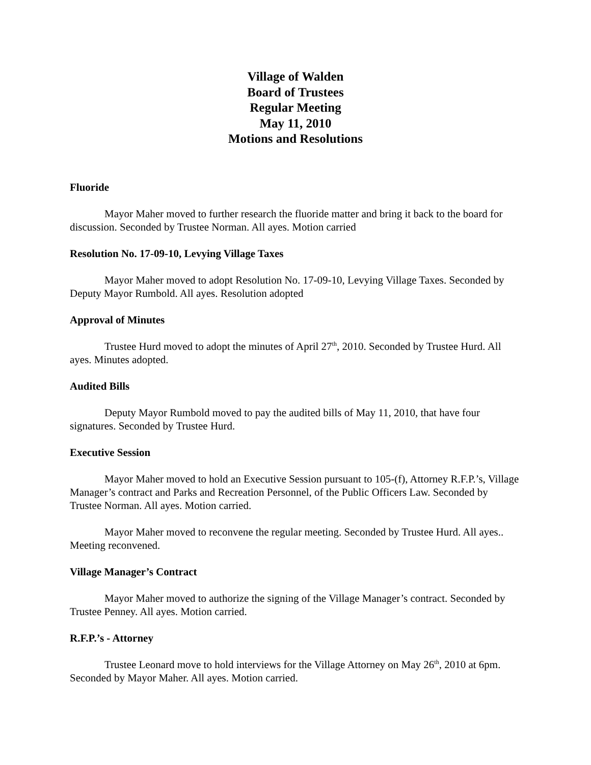Village of Walden
Board of Trustees
Regular Meeting
May 11, 2010
Motions and Resolutions
Fluoride
Mayor Maher moved to further research the fluoride matter and bring it back to the board for discussion. Seconded by Trustee Norman. All ayes. Motion carried
Resolution No. 17-09-10, Levying Village Taxes
Mayor Maher moved to adopt Resolution No. 17-09-10, Levying Village Taxes. Seconded by Deputy Mayor Rumbold. All ayes. Resolution adopted
Approval of Minutes
Trustee Hurd moved to adopt the minutes of April 27<sup>th</sup>, 2010. Seconded by Trustee Hurd. All ayes. Minutes adopted.
Audited Bills
Deputy Mayor Rumbold moved to pay the audited bills of May 11, 2010, that have four signatures. Seconded by Trustee Hurd.
Executive Session
Mayor Maher moved to hold an Executive Session pursuant to 105-(f), Attorney R.F.P.’s, Village Manager’s contract and Parks and Recreation Personnel, of the Public Officers Law. Seconded by Trustee Norman. All ayes. Motion carried.
Mayor Maher moved to reconvene the regular meeting. Seconded by Trustee Hurd. All ayes.. Meeting reconvened.
Village Manager’s Contract
Mayor Maher moved to authorize the signing of the Village Manager’s contract. Seconded by Trustee Penney. All ayes. Motion carried.
R.F.P.’s - Attorney
Trustee Leonard move to hold interviews for the Village Attorney on May 26<sup>th</sup>, 2010 at 6pm. Seconded by Mayor Maher. All ayes. Motion carried.